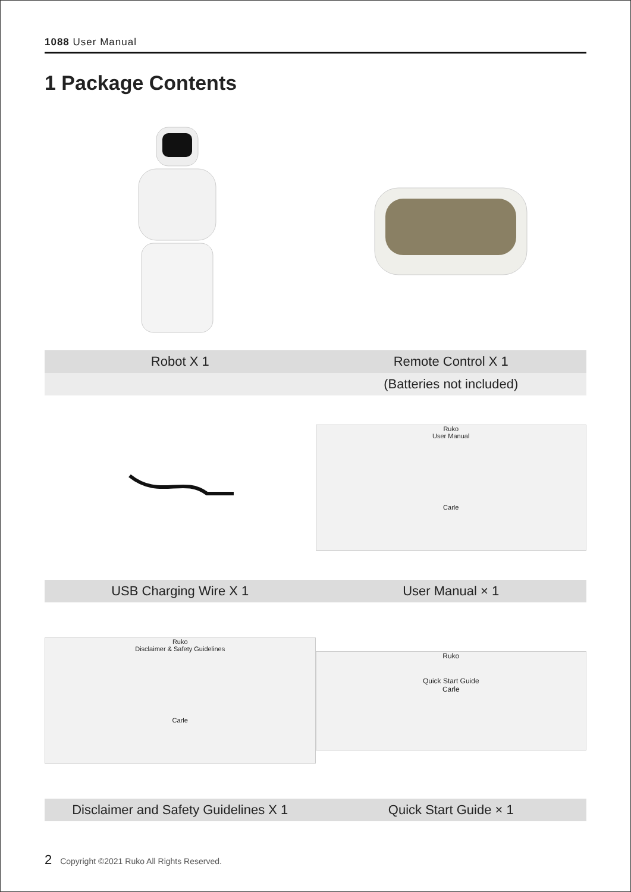1088 User Manual
1 Package Contents
| Robot X 1 | Remote Control X 1 |
| | (Batteries not included) |
Ruko
User Manual
Carle
| USB Charging Wire X 1 | User Manual × 1 |
Ruko
Disclaimer & Safety Guidelines
Carle
Ruko
Quick Start Guide
Carle
| Disclaimer and Safety Guidelines X 1 | Quick Start Guide × 1 |
2 Copyright ©2021 Ruko All Rights Reserved.